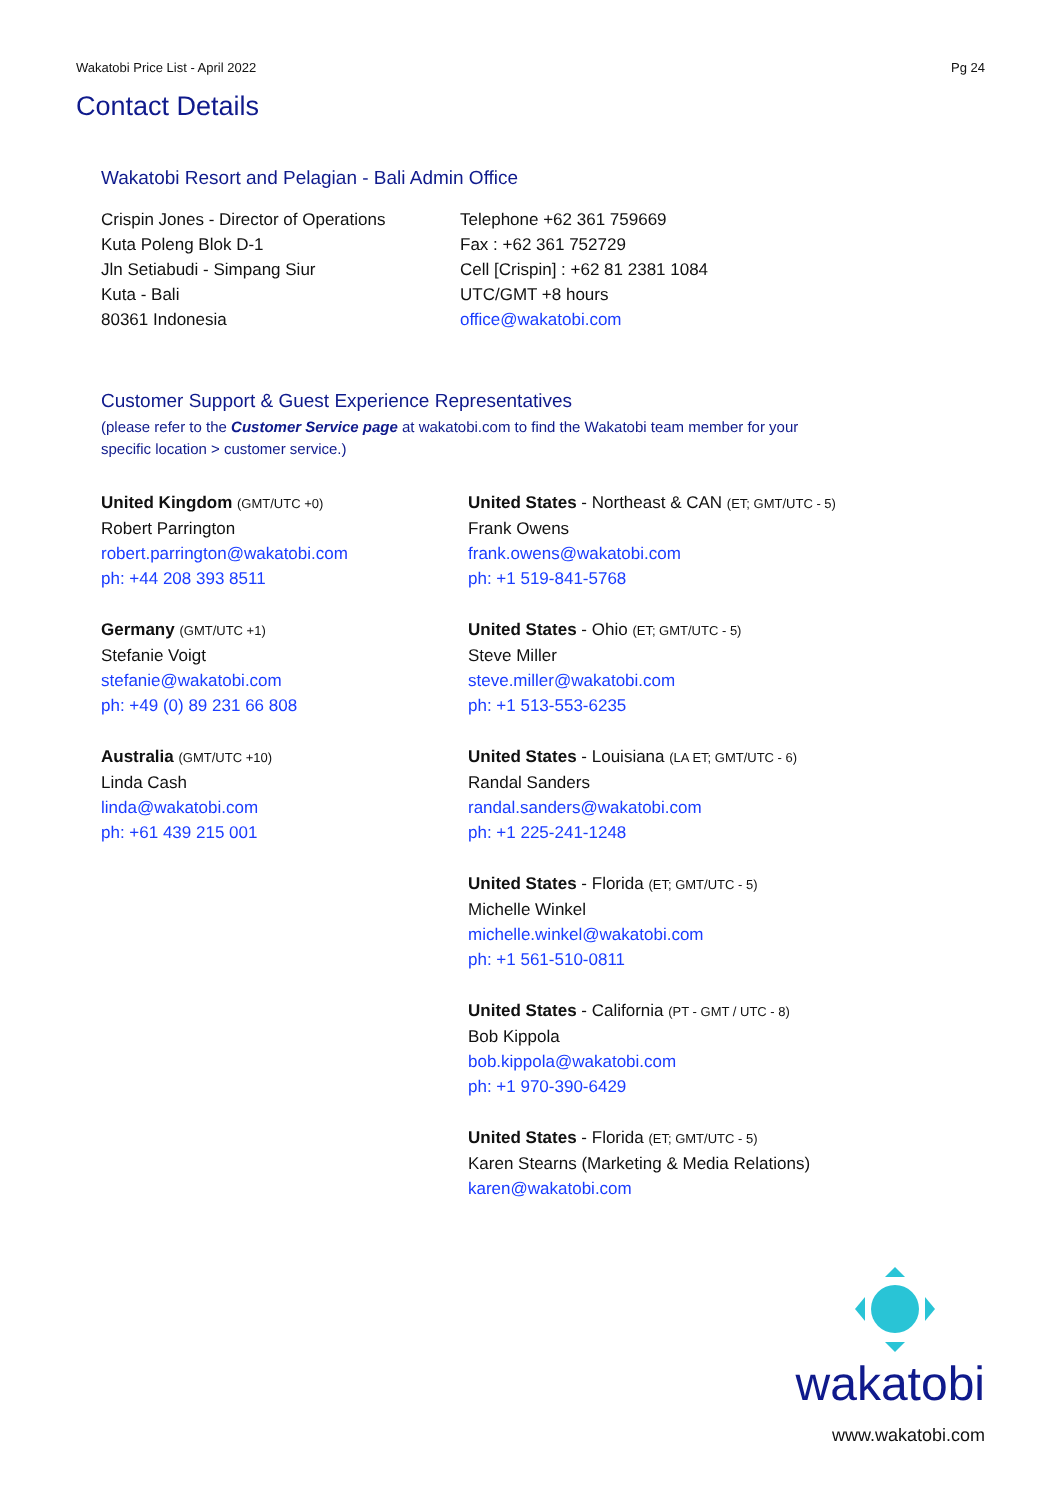Wakatobi Price List - April 2022 Pg 24
Contact Details
Wakatobi Resort and Pelagian - Bali Admin Office
Crispin Jones - Director of Operations
Kuta Poleng Blok D-1
Jln Setiabudi - Simpang Siur
Kuta - Bali
80361 Indonesia
Telephone +62 361 759669
Fax : +62 361 752729
Cell [Crispin] : +62 81 2381 1084
UTC/GMT +8 hours
office@wakatobi.com
Customer Support & Guest Experience Representatives
(please refer to the Customer Service page at wakatobi.com to find the Wakatobi team member for your
specific location > customer service.)
United Kingdom (GMT/UTC +0)
Robert Parrington
robert.parrington@wakatobi.com
ph: +44 208 393 8511
Germany (GMT/UTC +1)
Stefanie Voigt
stefanie@wakatobi.com
ph: +49 (0) 89 231 66 808
Australia (GMT/UTC +10)
Linda Cash
linda@wakatobi.com
ph: +61 439 215 001
United States - Northeast & CAN (ET; GMT/UTC - 5)
Frank Owens
frank.owens@wakatobi.com
ph: +1 519-841-5768
United States - Ohio (ET; GMT/UTC - 5)
Steve Miller
steve.miller@wakatobi.com
ph: +1 513-553-6235
United States - Louisiana (LA ET; GMT/UTC - 6)
Randal Sanders
randal.sanders@wakatobi.com
ph: +1 225-241-1248
United States - Florida (ET; GMT/UTC - 5)
Michelle Winkel
michelle.winkel@wakatobi.com
ph: +1 561-510-0811
United States - California (PT - GMT / UTC - 8)
Bob Kippola
bob.kippola@wakatobi.com
ph: +1 970-390-6429
United States - Florida (ET; GMT/UTC - 5)
Karen Stearns (Marketing & Media Relations)
karen@wakatobi.com
wakatobi
www.wakatobi.com